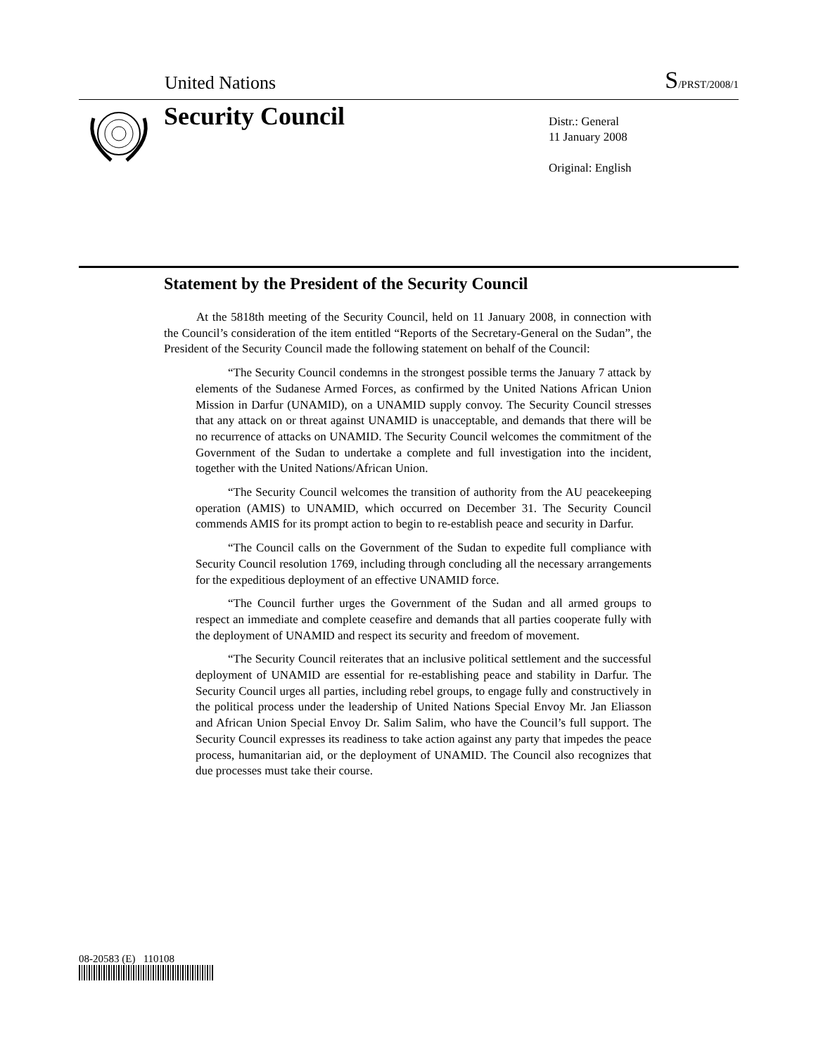United Nations S/PRST/2008/1
Security Council
Distr.: General
11 January 2008
Original: English
Statement by the President of the Security Council
At the 5818th meeting of the Security Council, held on 11 January 2008, in connection with the Council’s consideration of the item entitled “Reports of the Secretary-General on the Sudan”, the President of the Security Council made the following statement on behalf of the Council:
“The Security Council condemns in the strongest possible terms the January 7 attack by elements of the Sudanese Armed Forces, as confirmed by the United Nations African Union Mission in Darfur (UNAMID), on a UNAMID supply convoy. The Security Council stresses that any attack on or threat against UNAMID is unacceptable, and demands that there will be no recurrence of attacks on UNAMID. The Security Council welcomes the commitment of the Government of the Sudan to undertake a complete and full investigation into the incident, together with the United Nations/African Union.
“The Security Council welcomes the transition of authority from the AU peacekeeping operation (AMIS) to UNAMID, which occurred on December 31. The Security Council commends AMIS for its prompt action to begin to re-establish peace and security in Darfur.
“The Council calls on the Government of the Sudan to expedite full compliance with Security Council resolution 1769, including through concluding all the necessary arrangements for the expeditious deployment of an effective UNAMID force.
“The Council further urges the Government of the Sudan and all armed groups to respect an immediate and complete ceasefire and demands that all parties cooperate fully with the deployment of UNAMID and respect its security and freedom of movement.
“The Security Council reiterates that an inclusive political settlement and the successful deployment of UNAMID are essential for re-establishing peace and stability in Darfur. The Security Council urges all parties, including rebel groups, to engage fully and constructively in the political process under the leadership of United Nations Special Envoy Mr. Jan Eliasson and African Union Special Envoy Dr. Salim Salim, who have the Council’s full support. The Security Council expresses its readiness to take action against any party that impedes the peace process, humanitarian aid, or the deployment of UNAMID. The Council also recognizes that due processes must take their course.
08-20583 (E) 110108